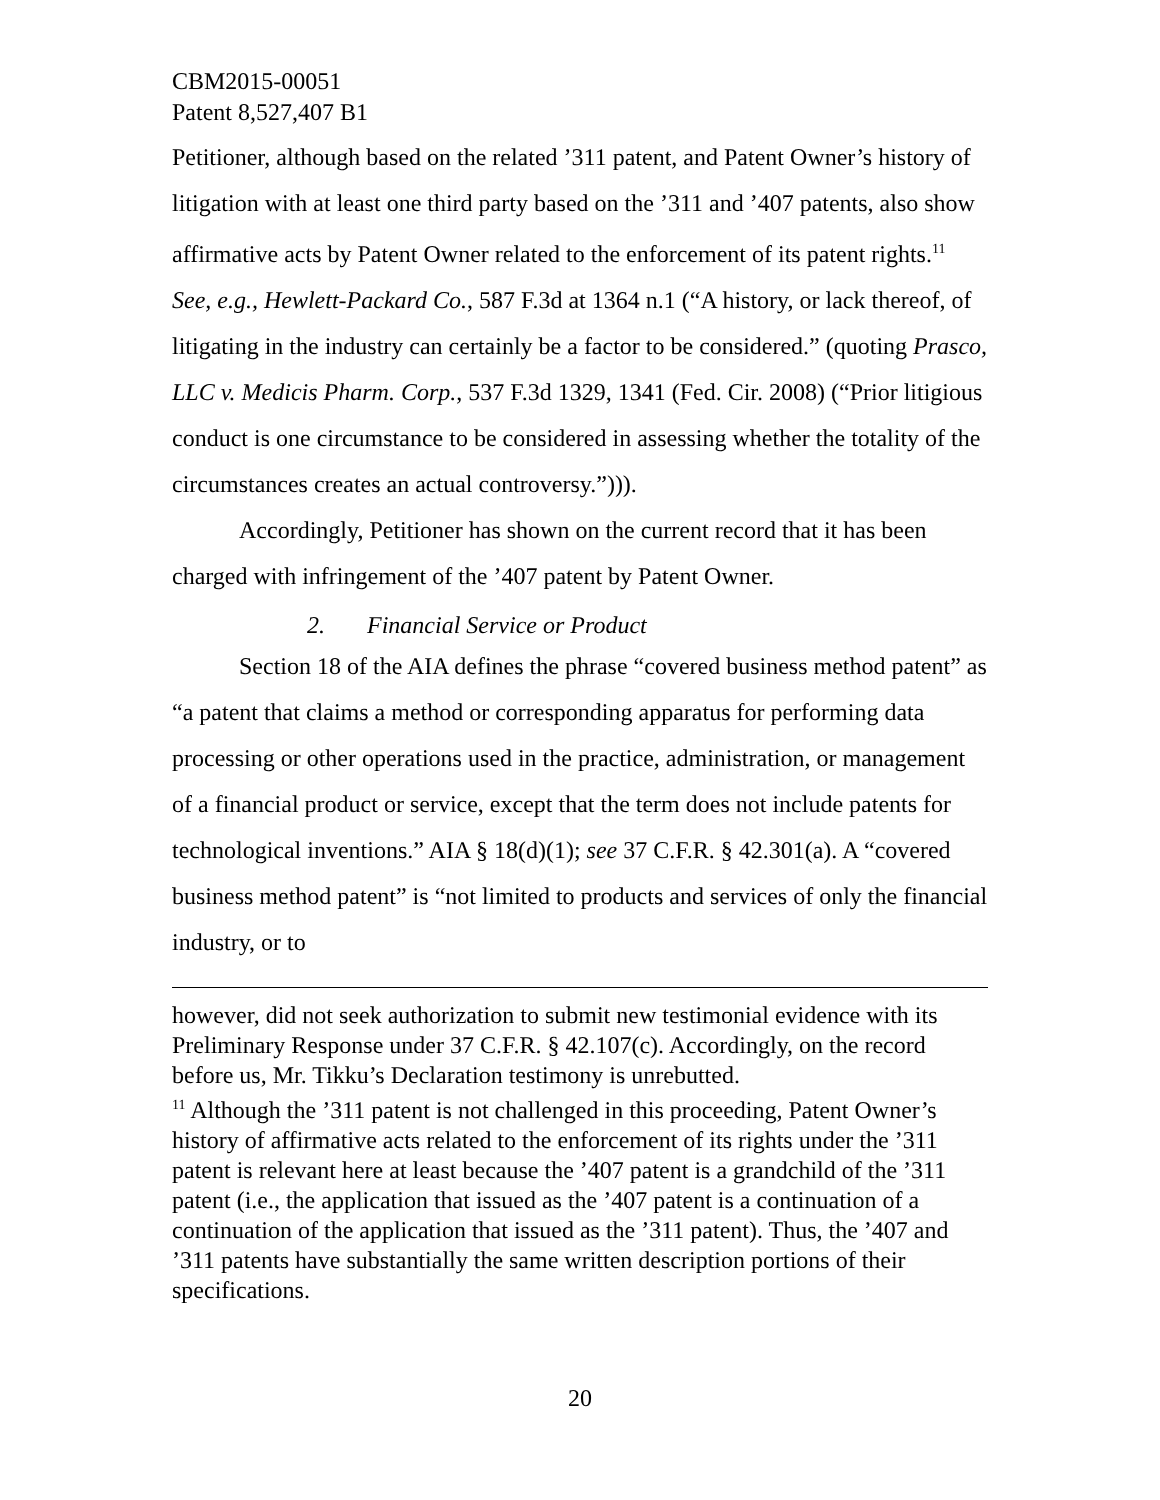CBM2015-00051
Patent 8,527,407 B1
Petitioner, although based on the related ’311 patent, and Patent Owner’s history of litigation with at least one third party based on the ’311 and ’407 patents, also show affirmative acts by Patent Owner related to the enforcement of its patent rights.<sup>11</sup> See, e.g., Hewlett-Packard Co., 587 F.3d at 1364 n.1 (“A history, or lack thereof, of litigating in the industry can certainly be a factor to be considered.” (quoting Prasco, LLC v. Medicis Pharm. Corp., 537 F.3d 1329, 1341 (Fed. Cir. 2008) (“Prior litigious conduct is one circumstance to be considered in assessing whether the totality of the circumstances creates an actual controversy.”))).
Accordingly, Petitioner has shown on the current record that it has been charged with infringement of the ’407 patent by Patent Owner.
2. Financial Service or Product
Section 18 of the AIA defines the phrase “covered business method patent” as “a patent that claims a method or corresponding apparatus for performing data processing or other operations used in the practice, administration, or management of a financial product or service, except that the term does not include patents for technological inventions.” AIA § 18(d)(1); see 37 C.F.R. § 42.301(a). A “covered business method patent” is “not limited to products and services of only the financial industry, or to
however, did not seek authorization to submit new testimonial evidence with its Preliminary Response under 37 C.F.R. § 42.107(c). Accordingly, on the record before us, Mr. Tikku’s Declaration testimony is unrebutted.
<sup>11</sup> Although the ’311 patent is not challenged in this proceeding, Patent Owner’s history of affirmative acts related to the enforcement of its rights under the ’311 patent is relevant here at least because the ’407 patent is a grandchild of the ’311 patent (i.e., the application that issued as the ’407 patent is a continuation of a continuation of the application that issued as the ’311 patent). Thus, the ’407 and ’311 patents have substantially the same written description portions of their specifications.
20